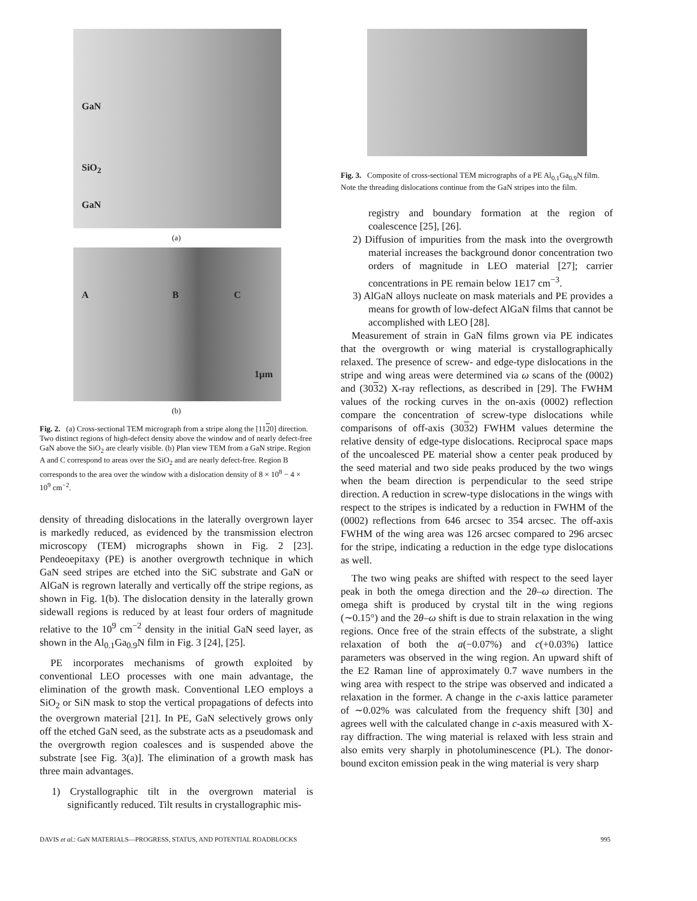GaN
SiO<sub>2</sub>
GaN
(a)
A B C
1μm
(b)
Fig. 2. (a) Cross-sectional TEM micrograph from a stripe along the [1120] direction. Two distinct regions of high-defect density above the window and of nearly defect-free GaN above the SiO<sub>2</sub> are clearly visible. (b) Plan view TEM from a GaN stripe. Region A and C correspond to areas over the SiO<sub>2</sub> and are nearly defect-free. Region B corresponds to the area over the window with a dislocation density of 8 × 10<sup>8</sup> − 4 × 10<sup>9</sup> cm<sup>−2</sup>.
density of threading dislocations in the laterally overgrown layer is markedly reduced, as evidenced by the transmission electron microscopy (TEM) micrographs shown in Fig. 2 [23]. Pendeoepitaxy (PE) is another overgrowth technique in which GaN seed stripes are etched into the SiC substrate and GaN or AlGaN is regrown laterally and vertically off the stripe regions, as shown in Fig. 1(b). The dislocation density in the laterally grown sidewall regions is reduced by at least four orders of magnitude relative to the 10<sup>9</sup> cm<sup>−2</sup> density in the initial GaN seed layer, as shown in the Al<sub>0.1</sub>Ga<sub>0.9</sub>N film in Fig. 3 [24], [25].
PE incorporates mechanisms of growth exploited by conventional LEO processes with one main advantage, the elimination of the growth mask. Conventional LEO employs a SiO<sub>2</sub> or SiN mask to stop the vertical propagations of defects into the overgrown material [21]. In PE, GaN selectively grows only off the etched GaN seed, as the substrate acts as a pseudomask and the overgrowth region coalesces and is suspended above the substrate [see Fig. 3(a)]. The elimination of a growth mask has three main advantages.
1) Crystallographic tilt in the overgrown material is significantly reduced. Tilt results in crystallographic mis-
Fig. 3. Composite of cross-sectional TEM micrographs of a PE Al<sub>0.1</sub>Ga<sub>0.9</sub>N film. Note the threading dislocations continue from the GaN stripes into the film.
registry and boundary formation at the region of coalescence [25], [26].
2) Diffusion of impurities from the mask into the overgrowth material increases the background donor concentration two orders of magnitude in LEO material [27]; carrier concentrations in PE remain below 1E17 cm<sup>−3</sup>.
3) AlGaN alloys nucleate on mask materials and PE provides a means for growth of low-defect AlGaN films that cannot be accomplished with LEO [28].
Measurement of strain in GaN films grown via PE indicates that the overgrowth or wing material is crystallographically relaxed. The presence of screw- and edge-type dislocations in the stripe and wing areas were determined via ω scans of the (0002) and (3032) X-ray reflections, as described in [29]. The FWHM values of the rocking curves in the on-axis (0002) reflection compare the concentration of screw-type dislocations while comparisons of off-axis (3032) FWHM values determine the relative density of edge-type dislocations. Reciprocal space maps of the uncoalesced PE material show a center peak produced by the seed material and two side peaks produced by the two wings when the beam direction is perpendicular to the seed stripe direction. A reduction in screw-type dislocations in the wings with respect to the stripes is indicated by a reduction in FWHM of the (0002) reflections from 646 arcsec to 354 arcsec. The off-axis FWHM of the wing area was 126 arcsec compared to 296 arcsec for the stripe, indicating a reduction in the edge type dislocations as well.
The two wing peaks are shifted with respect to the seed layer peak in both the omega direction and the 2θ–ω direction. The omega shift is produced by crystal tilt in the wing regions (∼0.15°) and the 2θ–ω shift is due to strain relaxation in the wing regions. Once free of the strain effects of the substrate, a slight relaxation of both the a(−0.07%) and c(+0.03%) lattice parameters was observed in the wing region. An upward shift of the E2 Raman line of approximately 0.7 wave numbers in the wing area with respect to the stripe was observed and indicated a relaxation in the former. A change in the c-axis lattice parameter of ∼0.02% was calculated from the frequency shift [30] and agrees well with the calculated change in c-axis measured with X-ray diffraction. The wing material is relaxed with less strain and also emits very sharply in photoluminescence (PL). The donor-bound exciton emission peak in the wing material is very sharp
DAVIS et al.: GaN MATERIALS—PROGRESS, STATUS, AND POTENTIAL ROADBLOCKS 995